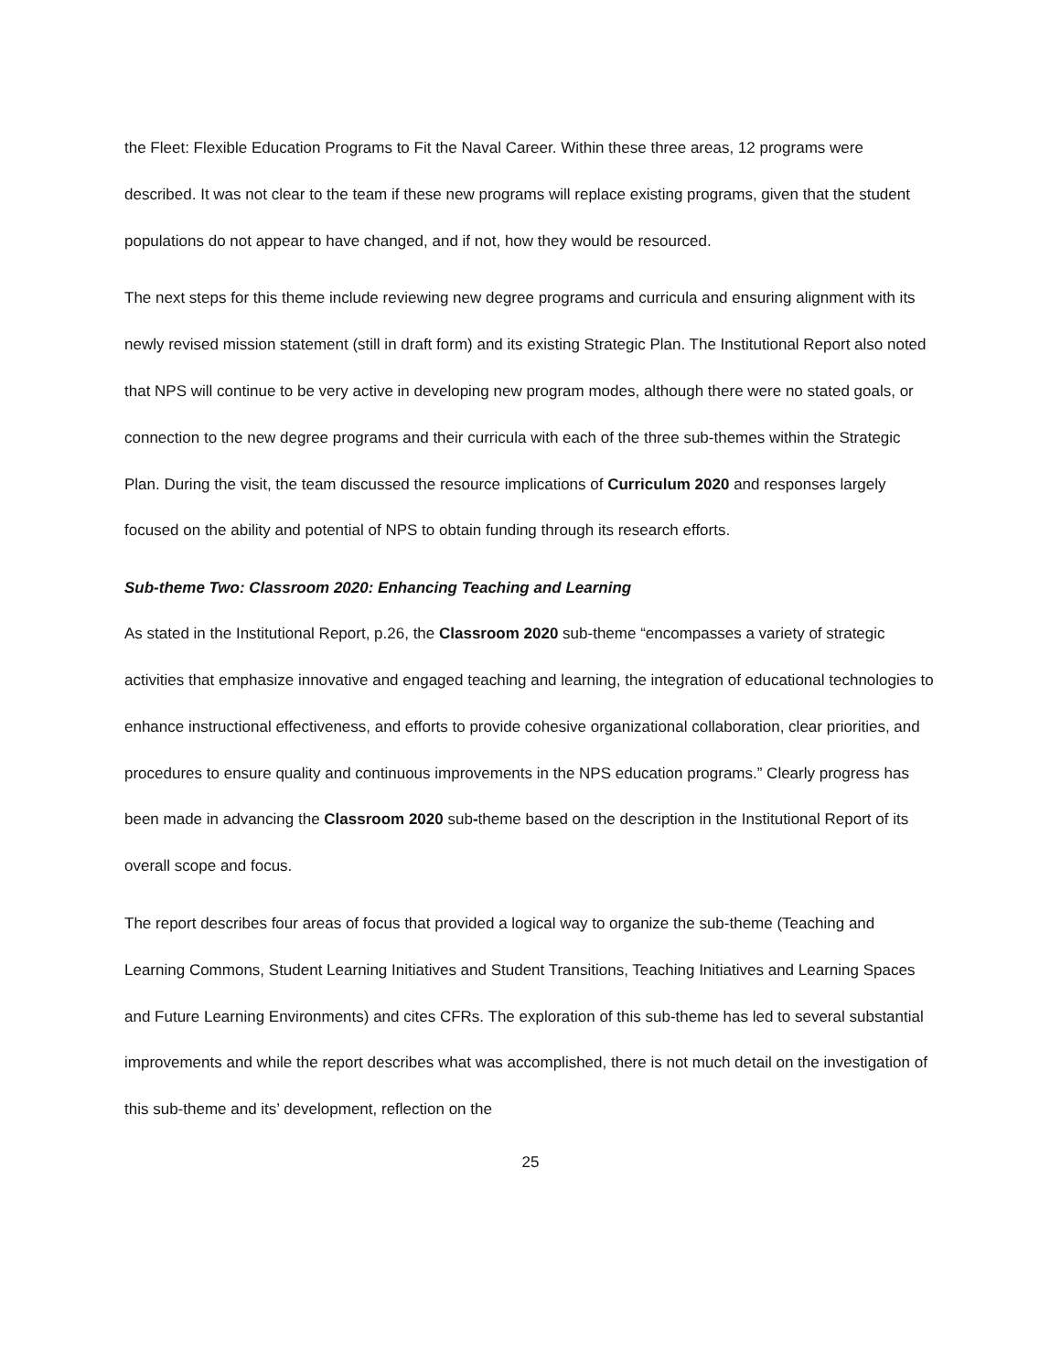the Fleet: Flexible Education Programs to Fit the Naval Career. Within these three areas, 12 programs were described. It was not clear to the team if these new programs will replace existing programs, given that the student populations do not appear to have changed, and if not, how they would be resourced.
The next steps for this theme include reviewing new degree programs and curricula and ensuring alignment with its newly revised mission statement (still in draft form) and its existing Strategic Plan. The Institutional Report also noted that NPS will continue to be very active in developing new program modes, although there were no stated goals, or connection to the new degree programs and their curricula with each of the three sub-themes within the Strategic Plan. During the visit, the team discussed the resource implications of Curriculum 2020 and responses largely focused on the ability and potential of NPS to obtain funding through its research efforts.
Sub-theme Two: Classroom 2020: Enhancing Teaching and Learning
As stated in the Institutional Report, p.26, the Classroom 2020 sub-theme “encompasses a variety of strategic activities that emphasize innovative and engaged teaching and learning, the integration of educational technologies to enhance instructional effectiveness, and efforts to provide cohesive organizational collaboration, clear priorities, and procedures to ensure quality and continuous improvements in the NPS education programs.” Clearly progress has been made in advancing the Classroom 2020 sub-theme based on the description in the Institutional Report of its overall scope and focus.
The report describes four areas of focus that provided a logical way to organize the sub-theme (Teaching and Learning Commons, Student Learning Initiatives and Student Transitions, Teaching Initiatives and Learning Spaces and Future Learning Environments) and cites CFRs. The exploration of this sub-theme has led to several substantial improvements and while the report describes what was accomplished, there is not much detail on the investigation of this sub-theme and its’ development, reflection on the
25